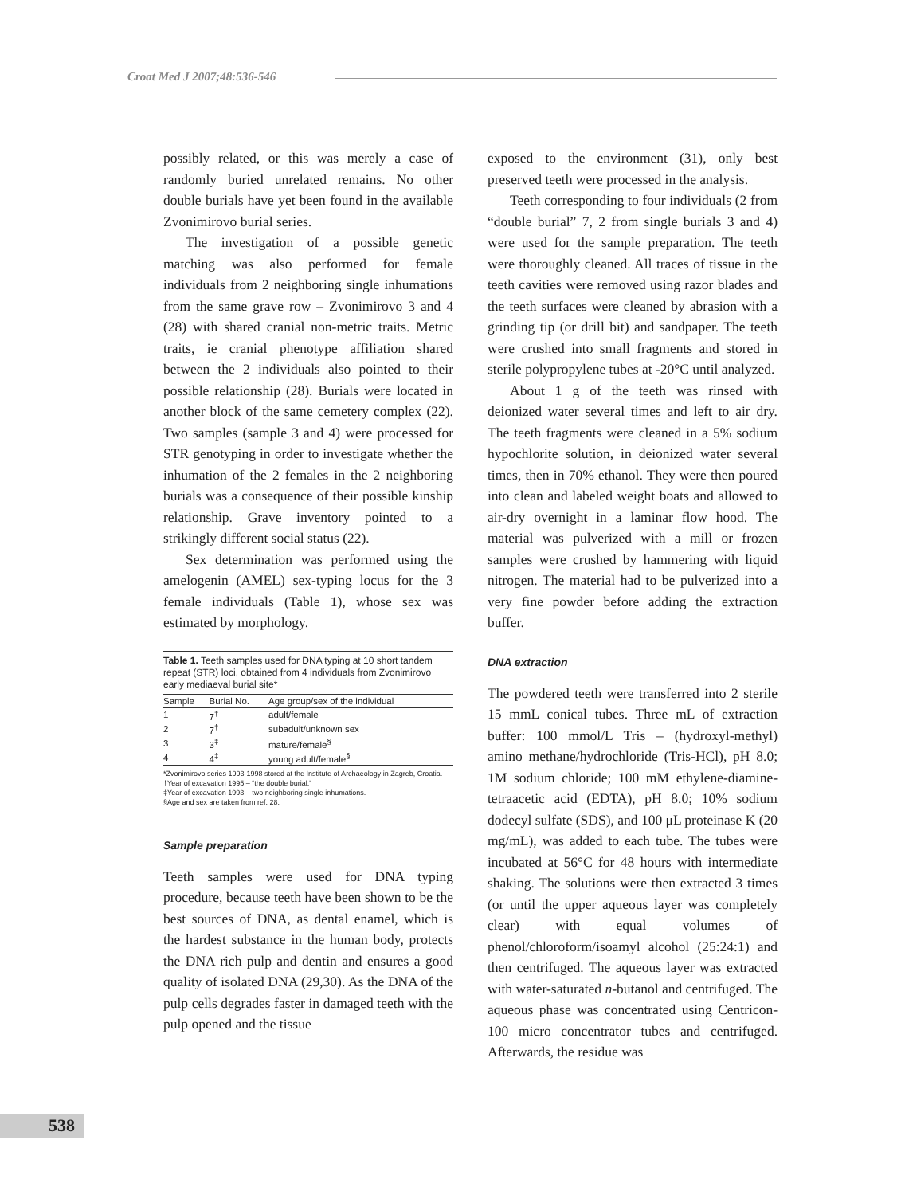Croat Med J 2007;48:536-546
possibly related, or this was merely a case of randomly buried unrelated remains. No other double burials have yet been found in the available Zvonimirovo burial series.
The investigation of a possible genetic matching was also performed for female individuals from 2 neighboring single inhumations from the same grave row – Zvonimirovo 3 and 4 (28) with shared cranial non-metric traits. Metric traits, ie cranial phenotype affiliation shared between the 2 individuals also pointed to their possible relationship (28). Burials were located in another block of the same cemetery complex (22). Two samples (sample 3 and 4) were processed for STR genotyping in order to investigate whether the inhumation of the 2 females in the 2 neighboring burials was a consequence of their possible kinship relationship. Grave inventory pointed to a strikingly different social status (22).
Sex determination was performed using the amelogenin (AMEL) sex-typing locus for the 3 female individuals (Table 1), whose sex was estimated by morphology.
Table 1. Teeth samples used for DNA typing at 10 short tandem repeat (STR) loci, obtained from 4 individuals from Zvonimirovo early mediaeval burial site*
| Sample | Burial No. | Age group/sex of the individual |
| --- | --- | --- |
| 1 | 7<sup>†</sup> | adult/female |
| 2 | 7<sup>†</sup> | subadult/unknown sex |
| 3 | 3<sup>‡</sup> | mature/female<sup>§</sup> |
| 4 | 4<sup>‡</sup> | young adult/female<sup>§</sup> |
*Zvonimirovo series 1993-1998 stored at the Institute of Archaeology in Zagreb, Croatia.
†Year of excavation 1995 – “the double burial.”
‡Year of excavation 1993 – two neighboring single inhumations.
§Age and sex are taken from ref. 28.
Sample preparation
Teeth samples were used for DNA typing procedure, because teeth have been shown to be the best sources of DNA, as dental enamel, which is the hardest substance in the human body, protects the DNA rich pulp and dentin and ensures a good quality of isolated DNA (29,30). As the DNA of the pulp cells degrades faster in damaged teeth with the pulp opened and the tissue
exposed to the environment (31), only best preserved teeth were processed in the analysis.
Teeth corresponding to four individuals (2 from “double burial” 7, 2 from single burials 3 and 4) were used for the sample preparation. The teeth were thoroughly cleaned. All traces of tissue in the teeth cavities were removed using razor blades and the teeth surfaces were cleaned by abrasion with a grinding tip (or drill bit) and sandpaper. The teeth were crushed into small fragments and stored in sterile polypropylene tubes at -20°C until analyzed.
About 1 g of the teeth was rinsed with deionized water several times and left to air dry. The teeth fragments were cleaned in a 5% sodium hypochlorite solution, in deionized water several times, then in 70% ethanol. They were then poured into clean and labeled weight boats and allowed to air-dry overnight in a laminar flow hood. The material was pulverized with a mill or frozen samples were crushed by hammering with liquid nitrogen. The material had to be pulverized into a very fine powder before adding the extraction buffer.
DNA extraction
The powdered teeth were transferred into 2 sterile 15 mmL conical tubes. Three mL of extraction buffer: 100 mmol/L Tris – (hydroxyl-methyl) amino methane/hydrochloride (Tris-HCl), pH 8.0; 1M sodium chloride; 100 mM ethylene-diamine-tetraacetic acid (EDTA), pH 8.0; 10% sodium dodecyl sulfate (SDS), and 100 μL proteinase K (20 mg/mL), was added to each tube. The tubes were incubated at 56°C for 48 hours with intermediate shaking. The solutions were then extracted 3 times (or until the upper aqueous layer was completely clear) with equal volumes of phenol/chloroform/isoamyl alcohol (25:24:1) and then centrifuged. The aqueous layer was extracted with water-saturated n-butanol and centrifuged. The aqueous phase was concentrated using Centricon-100 micro concentrator tubes and centrifuged. Afterwards, the residue was
538